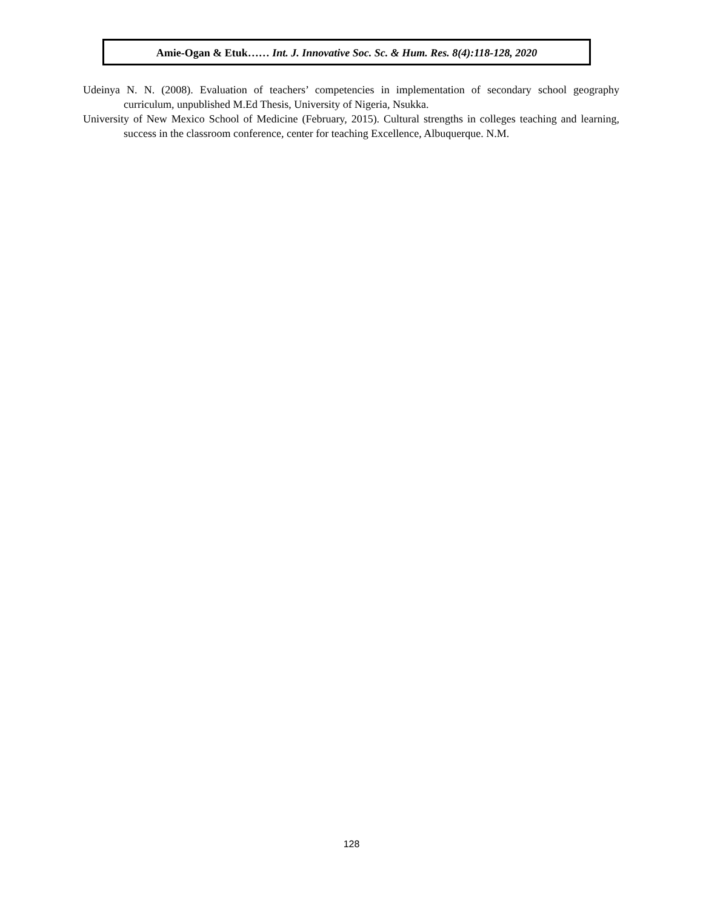Amie-Ogan & Etuk…… Int. J. Innovative Soc. Sc. & Hum. Res. 8(4):118-128, 2020
Udeinya N. N. (2008). Evaluation of teachers’ competencies in implementation of secondary school geography curriculum, unpublished M.Ed Thesis, University of Nigeria, Nsukka.
University of New Mexico School of Medicine (February, 2015). Cultural strengths in colleges teaching and learning, success in the classroom conference, center for teaching Excellence, Albuquerque. N.M.
128